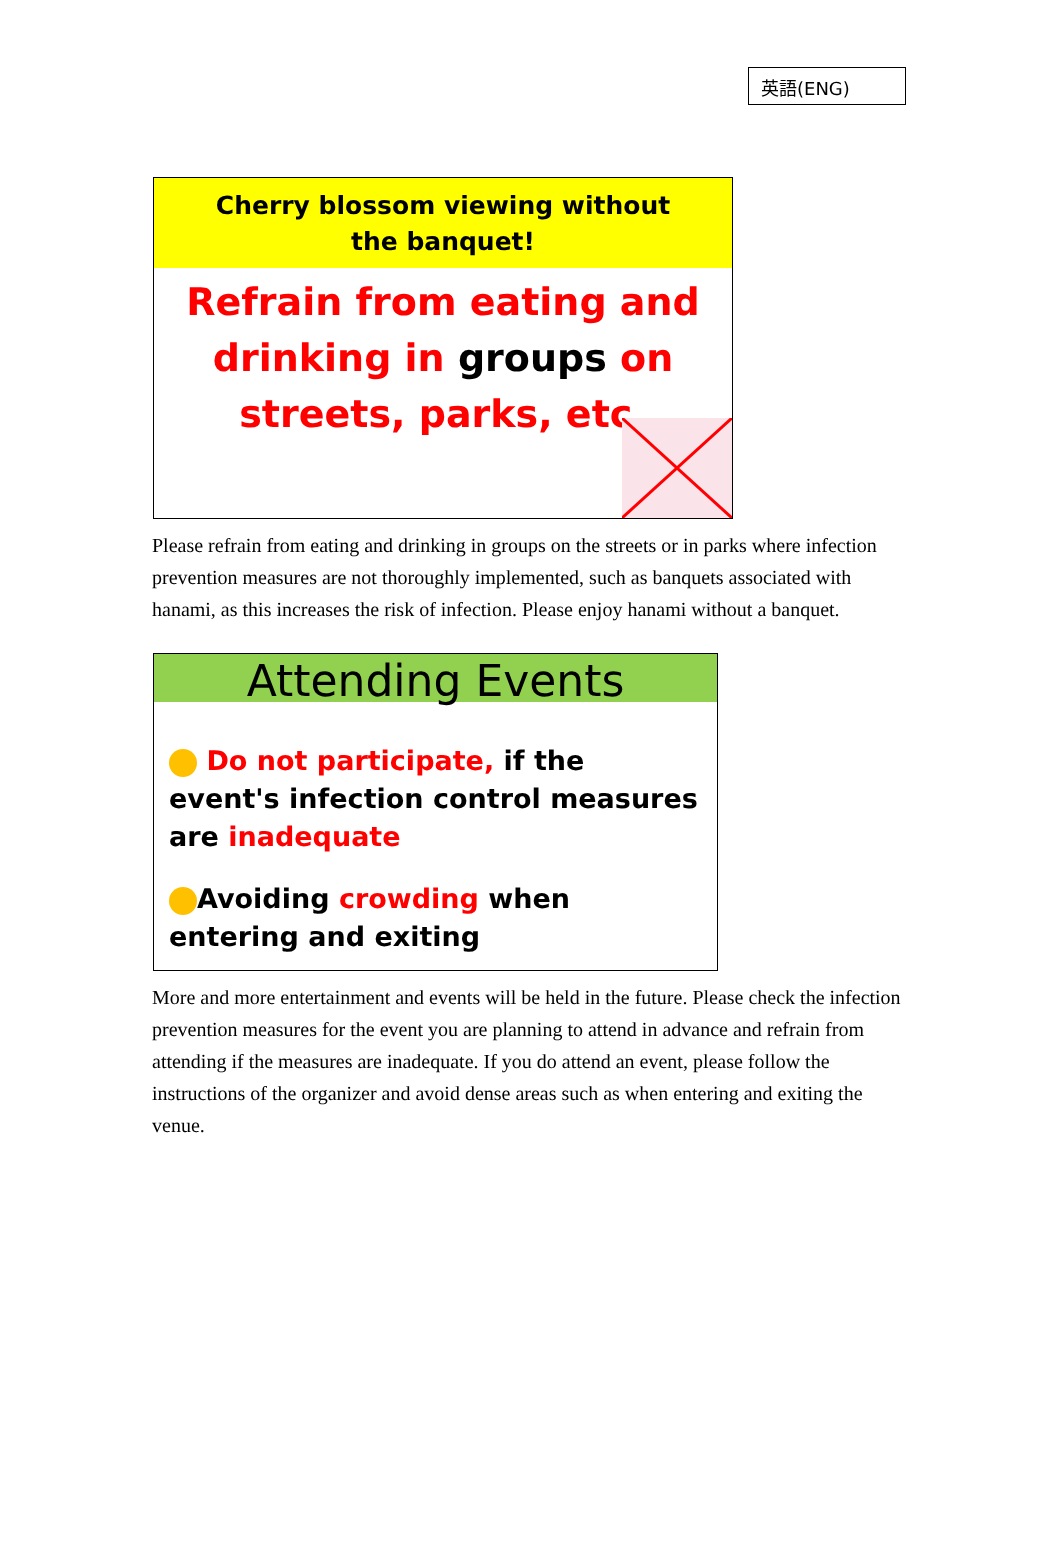英語(ENG)
Cherry blossom viewing without the banquet!
Refrain from eating and drinking in groups on streets, parks, etc.
Please refrain from eating and drinking in groups on the streets or in parks where infection prevention measures are not thoroughly implemented, such as banquets associated with hanami, as this increases the risk of infection. Please enjoy hanami without a banquet.
Attending Events
Do not participate, if the event's infection control measures are inadequate
Avoiding crowding when entering and exiting
More and more entertainment and events will be held in the future. Please check the infection prevention measures for the event you are planning to attend in advance and refrain from attending if the measures are inadequate. If you do attend an event, please follow the instructions of the organizer and avoid dense areas such as when entering and exiting the venue.